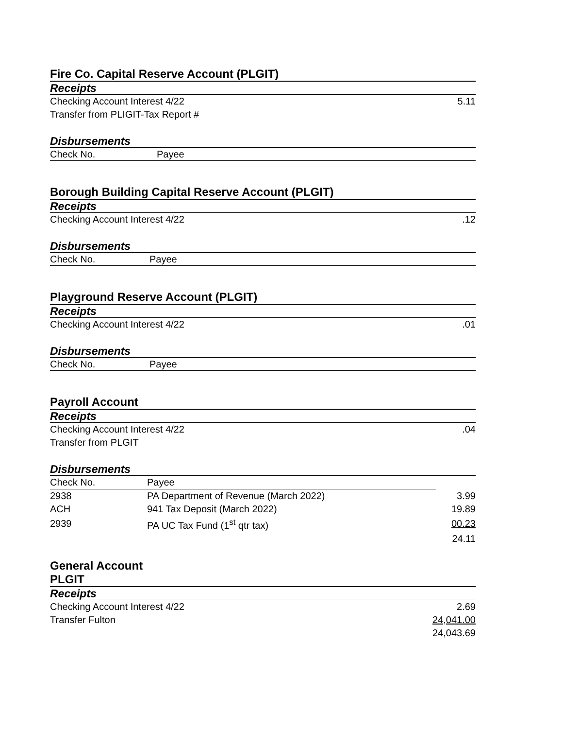Fire Co. Capital Reserve Account (PLGIT)
Receipts
Checking Account Interest 4/22 5.11
Transfer from PLIGIT-Tax Report #
Disbursements
Check No. Payee
Borough Building Capital Reserve Account (PLGIT)
Receipts
Checking Account Interest 4/22.12
Disbursements
Check No. Payee
Playground Reserve Account (PLGIT)
Receipts
Checking Account Interest 4/22.01
Disbursements
Check No. Payee
Payroll Account
Receipts
Checking Account Interest 4/22.04
Transfer from PLGIT
Disbursements
| Check No. | Payee | |
| 2938 | PA Department of Revenue (March 2022) | 3.99 |
| ACH | 941 Tax Deposit (March 2022) | 19.89 |
| 2939 | PA UC Tax Fund (1<sup>st</sup> qtr tax) | 00.23 |
| | | 24.11 |
General Account
PLGIT
Receipts
Checking Account Interest 4/22 2.69
Transfer Fulton 24,041.00
24,043.69